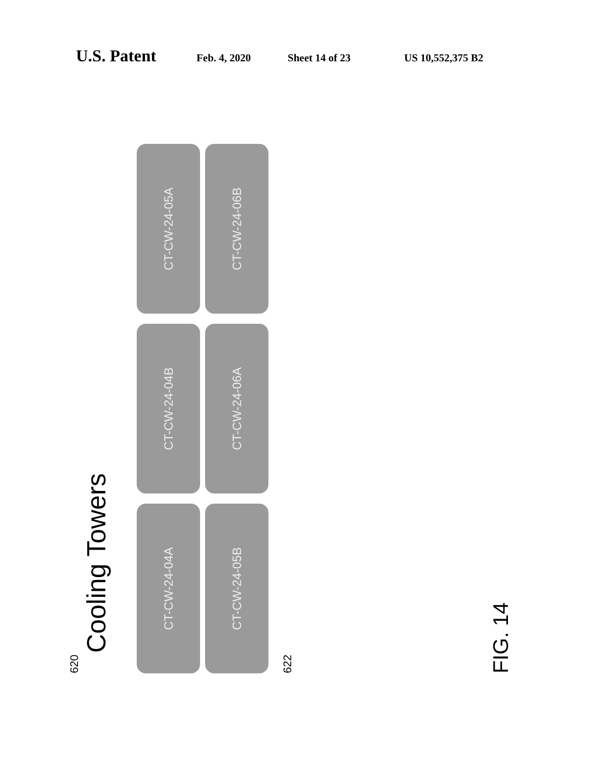U.S. Patent Feb. 4, 2020 Sheet 14 of 23 US 10,552,375 B2
Cooling Towers
620
CT-CW-24-04A
CT-CW-24-04B
CT-CW-24-05A
CT-CW-24-05B
CT-CW-24-06A
CT-CW-24-06B
622
FIG. 14